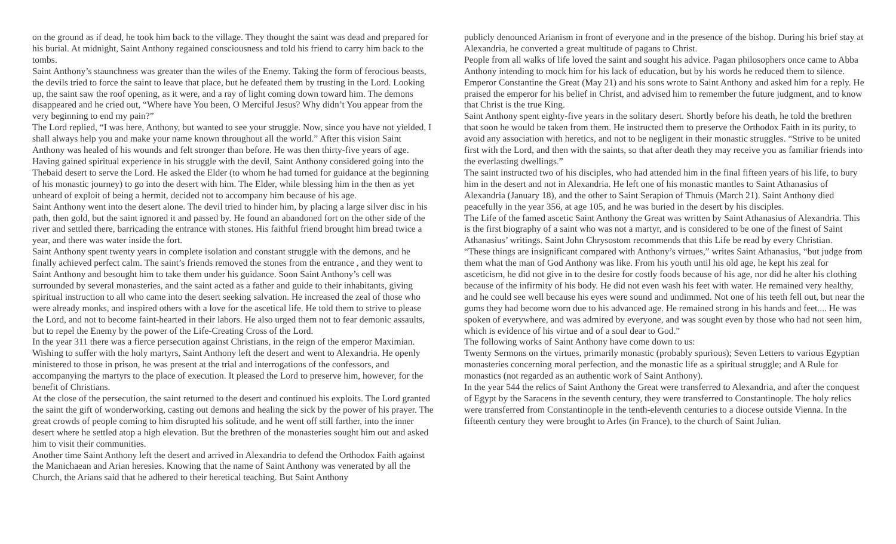on the ground as if dead, he took him back to the village. They thought the saint was dead and prepared for his burial. At midnight, Saint Anthony regained consciousness and told his friend to carry him back to the tombs.
Saint Anthony’s staunchness was greater than the wiles of the Enemy. Taking the form of ferocious beasts, the devils tried to force the saint to leave that place, but he defeated them by trusting in the Lord. Looking up, the saint saw the roof opening, as it were, and a ray of light coming down toward him. The demons disappeared and he cried out, “Where have You been, O Merciful Jesus? Why didn’t You appear from the very beginning to end my pain?”
The Lord replied, “I was here, Anthony, but wanted to see your struggle. Now, since you have not yielded, I shall always help you and make your name known throughout all the world.” After this vision Saint Anthony was healed of his wounds and felt stronger than before. He was then thirty-five years of age.
Having gained spiritual experience in his struggle with the devil, Saint Anthony considered going into the Thebaid desert to serve the Lord. He asked the Elder (to whom he had turned for guidance at the beginning of his monastic journey) to go into the desert with him. The Elder, while blessing him in the then as yet unheard of exploit of being a hermit, decided not to accompany him because of his age.
Saint Anthony went into the desert alone. The devil tried to hinder him, by placing a large silver disc in his path, then gold, but the saint ignored it and passed by. He found an abandoned fort on the other side of the river and settled there, barricading the entrance with stones. His faithful friend brought him bread twice a year, and there was water inside the fort.
Saint Anthony spent twenty years in complete isolation and constant struggle with the demons, and he finally achieved perfect calm. The saint’s friends removed the stones from the entrance , and they went to Saint Anthony and besought him to take them under his guidance. Soon Saint Anthony’s cell was surrounded by several monasteries, and the saint acted as a father and guide to their inhabitants, giving spiritual instruction to all who came into the desert seeking salvation. He increased the zeal of those who were already monks, and inspired others with a love for the ascetical life. He told them to strive to please the Lord, and not to become faint-hearted in their labors. He also urged them not to fear demonic assaults, but to repel the Enemy by the power of the Life-Creating Cross of the Lord.
In the year 311 there was a fierce persecution against Christians, in the reign of the emperor Maximian. Wishing to suffer with the holy martyrs, Saint Anthony left the desert and went to Alexandria. He openly ministered to those in prison, he was present at the trial and interrogations of the confessors, and accompanying the martyrs to the place of execution. It pleased the Lord to preserve him, however, for the benefit of Christians.
At the close of the persecution, the saint returned to the desert and continued his exploits. The Lord granted the saint the gift of wonderworking, casting out demons and healing the sick by the power of his prayer. The great crowds of people coming to him disrupted his solitude, and he went off still farther, into the inner desert where he settled atop a high elevation. But the brethren of the monasteries sought him out and asked him to visit their communities.
Another time Saint Anthony left the desert and arrived in Alexandria to defend the Orthodox Faith against the Manichaean and Arian heresies. Knowing that the name of Saint Anthony was venerated by all the Church, the Arians said that he adhered to their heretical teaching. But Saint Anthony
publicly denounced Arianism in front of everyone and in the presence of the bishop. During his brief stay at Alexandria, he converted a great multitude of pagans to Christ.
People from all walks of life loved the saint and sought his advice. Pagan philosophers once came to Abba Anthony intending to mock him for his lack of education, but by his words he reduced them to silence. Emperor Constantine the Great (May 21) and his sons wrote to Saint Anthony and asked him for a reply. He praised the emperor for his belief in Christ, and advised him to remember the future judgment, and to know that Christ is the true King.
Saint Anthony spent eighty-five years in the solitary desert. Shortly before his death, he told the brethren that soon he would be taken from them. He instructed them to preserve the Orthodox Faith in its purity, to avoid any association with heretics, and not to be negligent in their monastic struggles. “Strive to be united first with the Lord, and then with the saints, so that after death they may receive you as familiar friends into the everlasting dwellings.”
The saint instructed two of his disciples, who had attended him in the final fifteen years of his life, to bury him in the desert and not in Alexandria. He left one of his monastic mantles to Saint Athanasius of Alexandria (January 18), and the other to Saint Serapion of Thmuis (March 21). Saint Anthony died peacefully in the year 356, at age 105, and he was buried in the desert by his disciples.
The Life of the famed ascetic Saint Anthony the Great was written by Saint Athanasius of Alexandria. This is the first biography of a saint who was not a martyr, and is considered to be one of the finest of Saint Athanasius’ writings. Saint John Chrysostom recommends that this Life be read by every Christian.
“These things are insignificant compared with Anthony’s virtues,” writes Saint Athanasius, “but judge from them what the man of God Anthony was like. From his youth until his old age, he kept his zeal for asceticism, he did not give in to the desire for costly foods because of his age, nor did he alter his clothing because of the infirmity of his body. He did not even wash his feet with water. He remained very healthy, and he could see well because his eyes were sound and undimmed. Not one of his teeth fell out, but near the gums they had become worn due to his advanced age. He remained strong in his hands and feet.... He was spoken of everywhere, and was admired by everyone, and was sought even by those who had not seen him, which is evidence of his virtue and of a soul dear to God.”
The following works of Saint Anthony have come down to us:
Twenty Sermons on the virtues, primarily monastic (probably spurious); Seven Letters to various Egyptian monasteries concerning moral perfection, and the monastic life as a spiritual struggle; and A Rule for monastics (not regarded as an authentic work of Saint Anthony).
In the year 544 the relics of Saint Anthony the Great were transferred to Alexandria, and after the conquest of Egypt by the Saracens in the seventh century, they were transferred to Constantinople. The holy relics were transferred from Constantinople in the tenth-eleventh centuries to a diocese outside Vienna. In the fifteenth century they were brought to Arles (in France), to the church of Saint Julian.